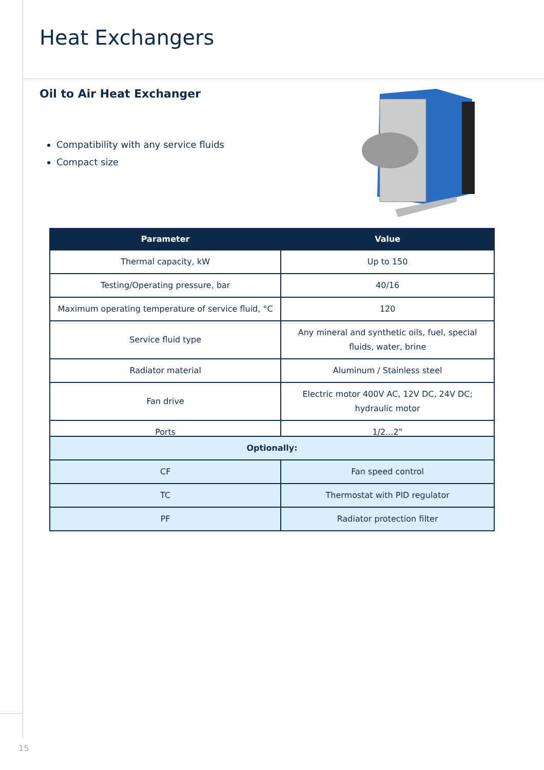Heat Exchangers
Oil to Air Heat Exchanger
Compatibility with any service fluids
Compact size
| Parameter | Value |
| --- | --- |
| Thermal capacity, kW | Up to 150 |
| Testing/Operating pressure, bar | 40/16 |
| Maximum operating temperature of service fluid, °C | 120 |
| Service fluid type | Any mineral and synthetic oils, fuel, special fluids, water, brine |
| Radiator material | Aluminum / Stainless steel |
| Fan drive | Electric motor 400V AC, 12V DC, 24V DC; hydraulic motor |
| Ports | 1/2...2” |
| Optionally: | |
| --- | --- |
| CF | Fan speed control |
| TC | Thermostat with PID regulator |
| PF | Radiator protection filter |
15